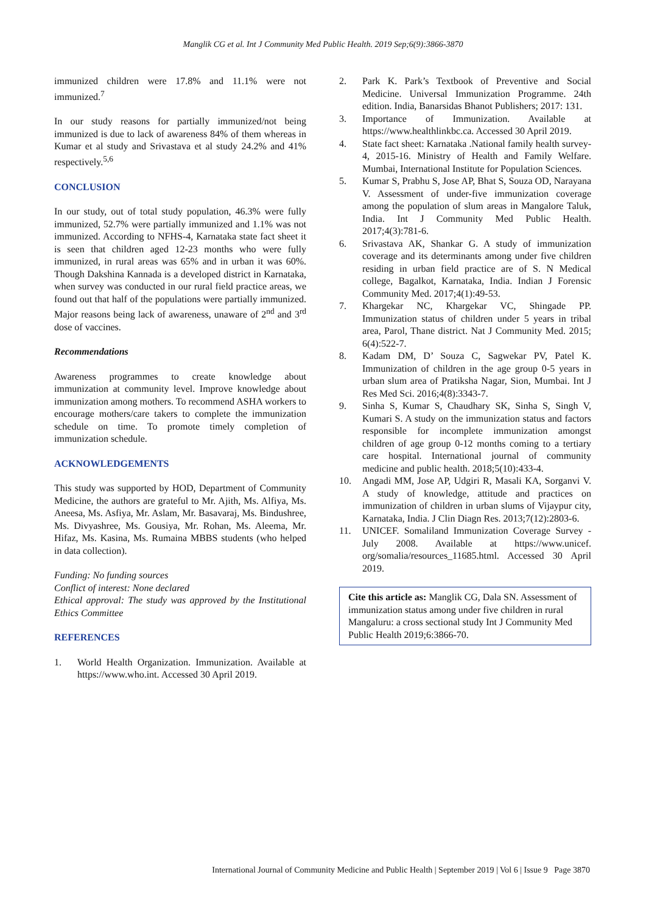Manglik CG et al. Int J Community Med Public Health. 2019 Sep;6(9):3866-3870
immunized children were 17.8% and 11.1% were not immunized.<sup>7</sup>
In our study reasons for partially immunized/not being immunized is due to lack of awareness 84% of them whereas in Kumar et al study and Srivastava et al study 24.2% and 41% respectively.<sup>5,6</sup>
CONCLUSION
In our study, out of total study population, 46.3% were fully immunized, 52.7% were partially immunized and 1.1% was not immunized. According to NFHS-4, Karnataka state fact sheet it is seen that children aged 12-23 months who were fully immunized, in rural areas was 65% and in urban it was 60%. Though Dakshina Kannada is a developed district in Karnataka, when survey was conducted in our rural field practice areas, we found out that half of the populations were partially immunized. Major reasons being lack of awareness, unaware of 2<sup>nd</sup> and 3<sup>rd</sup> dose of vaccines.
Recommendations
Awareness programmes to create knowledge about immunization at community level. Improve knowledge about immunization among mothers. To recommend ASHA workers to encourage mothers/care takers to complete the immunization schedule on time. To promote timely completion of immunization schedule.
ACKNOWLEDGEMENTS
This study was supported by HOD, Department of Community Medicine, the authors are grateful to Mr. Ajith, Ms. Alfiya, Ms. Aneesa, Ms. Asfiya, Mr. Aslam, Mr. Basavaraj, Ms. Bindushree, Ms. Divyashree, Ms. Gousiya, Mr. Rohan, Ms. Aleema, Mr. Hifaz, Ms. Kasina, Ms. Rumaina MBBS students (who helped in data collection).
Funding: No funding sources
Conflict of interest: None declared
Ethical approval: The study was approved by the Institutional Ethics Committee
REFERENCES
1. World Health Organization. Immunization. Available at https://www.who.int. Accessed 30 April 2019.
2. Park K. Park’s Textbook of Preventive and Social Medicine. Universal Immunization Programme. 24th edition. India, Banarsidas Bhanot Publishers; 2017: 131.
3. Importance of Immunization. Available at https://www.healthlinkbc.ca. Accessed 30 April 2019.
4. State fact sheet: Karnataka .National family health survey-4, 2015-16. Ministry of Health and Family Welfare. Mumbai, International Institute for Population Sciences.
5. Kumar S, Prabhu S, Jose AP, Bhat S, Souza OD, Narayana V. Assessment of under-five immunization coverage among the population of slum areas in Mangalore Taluk, India. Int J Community Med Public Health. 2017;4(3):781-6.
6. Srivastava AK, Shankar G. A study of immunization coverage and its determinants among under five children residing in urban field practice are of S. N Medical college, Bagalkot, Karnataka, India. Indian J Forensic Community Med. 2017;4(1):49-53.
7. Khargekar NC, Khargekar VC, Shingade PP. Immunization status of children under 5 years in tribal area, Parol, Thane district. Nat J Community Med. 2015; 6(4):522-7.
8. Kadam DM, D’ Souza C, Sagwekar PV, Patel K. Immunization of children in the age group 0-5 years in urban slum area of Pratiksha Nagar, Sion, Mumbai. Int J Res Med Sci. 2016;4(8):3343-7.
9. Sinha S, Kumar S, Chaudhary SK, Sinha S, Singh V, Kumari S. A study on the immunization status and factors responsible for incomplete immunization amongst children of age group 0-12 months coming to a tertiary care hospital. International journal of community medicine and public health. 2018;5(10):433-4.
10. Angadi MM, Jose AP, Udgiri R, Masali KA, Sorganvi V. A study of knowledge, attitude and practices on immunization of children in urban slums of Vijaypur city, Karnataka, India. J Clin Diagn Res. 2013;7(12):2803-6.
11. UNICEF. Somaliland Immunization Coverage Survey - July 2008. Available at https://www.unicef. org/somalia/resources_11685.html. Accessed 30 April 2019.
Cite this article as: Manglik CG, Dala SN. Assessment of immunization status among under five children in rural Mangaluru: a cross sectional study Int J Community Med Public Health 2019;6:3866-70.
International Journal of Community Medicine and Public Health | September 2019 | Vol 6 | Issue 9 Page 3870